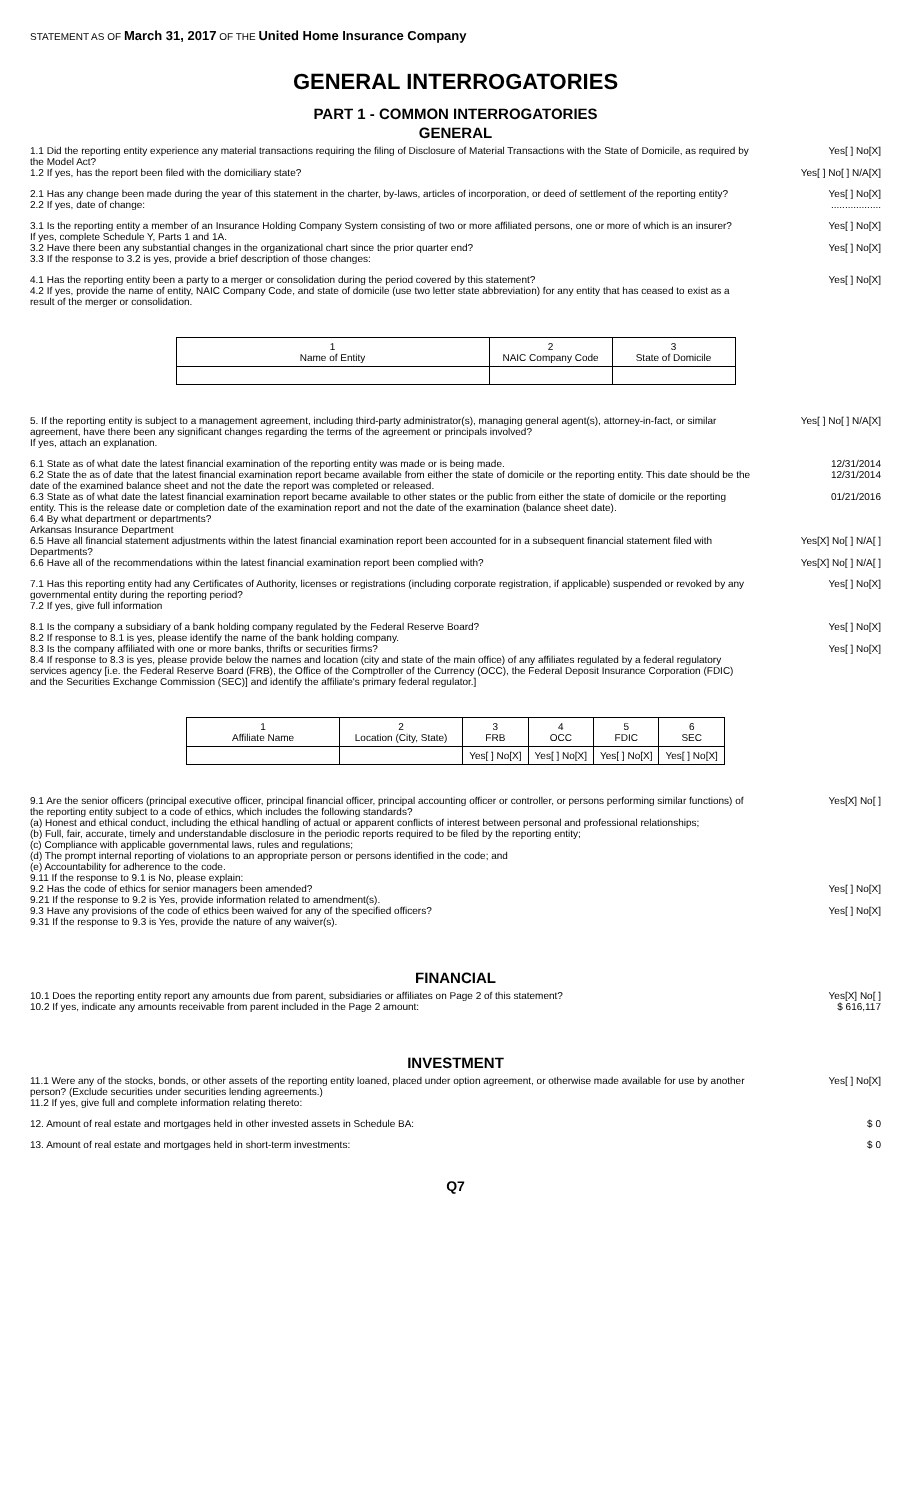STATEMENT AS OF March 31, 2017 OF THE United Home Insurance Company
GENERAL INTERROGATORIES
PART 1 - COMMON INTERROGATORIES
GENERAL
1.1 Did the reporting entity experience any material transactions requiring the filing of Disclosure of Material Transactions with the State of Domicile, as required by the Model Act?
Yes[ ] No[X]
1.2 If yes, has the report been filed with the domiciliary state?
Yes[ ] No[ ] N/A[X]
2.1 Has any change been made during the year of this statement in the charter, by-laws, articles of incorporation, or deed of settlement of the reporting entity?
Yes[ ] No[X]
2.2 If yes, date of change: ..................
3.1 Is the reporting entity a member of an Insurance Holding Company System consisting of two or more affiliated persons, one or more of which is an insurer?
If yes, complete Schedule Y, Parts 1 and 1A.
Yes[ ] No[X]
3.2 Have there been any substantial changes in the organizational chart since the prior quarter end?
Yes[ ] No[X]
3.3 If the response to 3.2 is yes, provide a brief description of those changes:
4.1 Has the reporting entity been a party to a merger or consolidation during the period covered by this statement?
Yes[ ] No[X]
4.2 If yes, provide the name of entity, NAIC Company Code, and state of domicile (use two letter state abbreviation) for any entity that has ceased to exist as a result of the merger or consolidation.
| 1 Name of Entity | 2 NAIC Company Code | 3 State of Domicile |
| --- | --- | --- |
5. If the reporting entity is subject to a management agreement, including third-party administrator(s), managing general agent(s), attorney-in-fact, or similar agreement, have there been any significant changes regarding the terms of the agreement or principals involved?
If yes, attach an explanation.
Yes[ ] No[ ] N/A[X]
6.1 State as of what date the latest financial examination of the reporting entity was made or is being made.
12/31/2014
6.2 State the as of date that the latest financial examination report became available from either the state of domicile or the reporting entity. This date should be the date of the examined balance sheet and not the date the report was completed or released.
12/31/2014
6.3 State as of what date the latest financial examination report became available to other states or the public from either the state of domicile or the reporting entity. This is the release date or completion date of the examination report and not the date of the examination (balance sheet date).
01/21/2016
6.4 By what department or departments?
Arkansas Insurance Department
6.5 Have all financial statement adjustments within the latest financial examination report been accounted for in a subsequent financial statement filed with Departments?
Yes[X] No[ ] N/A[ ]
6.6 Have all of the recommendations within the latest financial examination report been complied with?
Yes[X] No[ ] N/A[ ]
7.1 Has this reporting entity had any Certificates of Authority, licenses or registrations (including corporate registration, if applicable) suspended or revoked by any governmental entity during the reporting period?
Yes[ ] No[X]
7.2 If yes, give full information
8.1 Is the company a subsidiary of a bank holding company regulated by the Federal Reserve Board?
Yes[ ] No[X]
8.2 If response to 8.1 is yes, please identify the name of the bank holding company.
8.3 Is the company affiliated with one or more banks, thrifts or securities firms?
Yes[ ] No[X]
8.4 If response to 8.3 is yes, please provide below the names and location (city and state of the main office) of any affiliates regulated by a federal regulatory services agency [i.e. the Federal Reserve Board (FRB), the Office of the Comptroller of the Currency (OCC), the Federal Deposit Insurance Corporation (FDIC) and the Securities Exchange Commission (SEC)] and identify the affiliate's primary federal regulator.]
| 1 Affiliate Name | 2 Location (City, State) | 3 FRB | 4 OCC | 5 FDIC | 6 SEC |
| --- | --- | --- | --- | --- | --- |
| | | Yes[ ] No[X] | Yes[ ] No[X] | Yes[ ] No[X] | Yes[ ] No[X] |
9.1 Are the senior officers (principal executive officer, principal financial officer, principal accounting officer or controller, or persons performing similar functions) of the reporting entity subject to a code of ethics, which includes the following standards?
(a) Honest and ethical conduct, including the ethical handling of actual or apparent conflicts of interest between personal and professional relationships;
(b) Full, fair, accurate, timely and understandable disclosure in the periodic reports required to be filed by the reporting entity;
(c) Compliance with applicable governmental laws, rules and regulations;
(d) The prompt internal reporting of violations to an appropriate person or persons identified in the code; and
(e) Accountability for adherence to the code.
Yes[X] No[ ]
9.11 If the response to 9.1 is No, please explain:
9.2 Has the code of ethics for senior managers been amended?
Yes[ ] No[X]
9.21 If the response to 9.2 is Yes, provide information related to amendment(s).
9.3 Have any provisions of the code of ethics been waived for any of the specified officers?
Yes[ ] No[X]
9.31 If the response to 9.3 is Yes, provide the nature of any waiver(s).
FINANCIAL
10.1 Does the reporting entity report any amounts due from parent, subsidiaries or affiliates on Page 2 of this statement?
Yes[X] No[ ]
10.2 If yes, indicate any amounts receivable from parent included in the Page 2 amount:
$ 616,117
INVESTMENT
11.1 Were any of the stocks, bonds, or other assets of the reporting entity loaned, placed under option agreement, or otherwise made available for use by another person? (Exclude securities under securities lending agreements.)
Yes[ ] No[X]
11.2 If yes, give full and complete information relating thereto:
12. Amount of real estate and mortgages held in other invested assets in Schedule BA:
$ 0
13. Amount of real estate and mortgages held in short-term investments:
$ 0
Q7